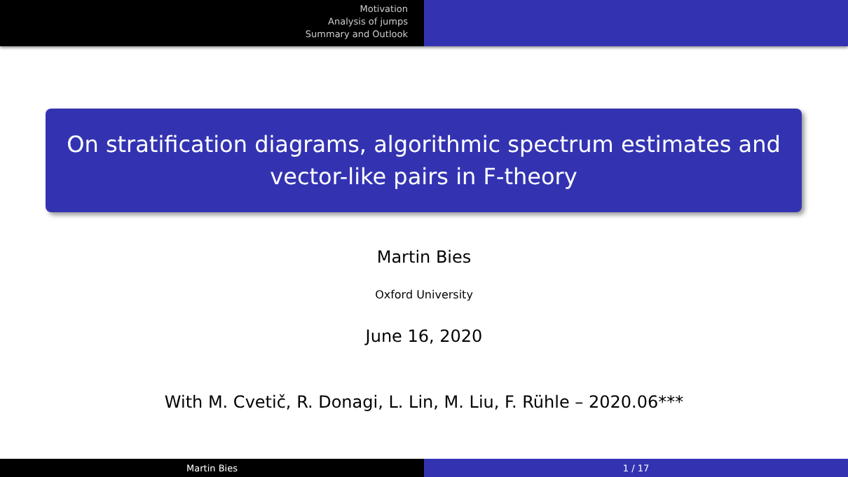Motivation
Analysis of jumps
Summary and Outlook
On stratification diagrams, algorithmic spectrum estimates and
vector-like pairs in F-theory
Martin Bies
Oxford University
June 16, 2020
With M. Cvetič, R. Donagi, L. Lin, M. Liu, F. Rühle – 2020.06***
Martin Bies 1 / 17